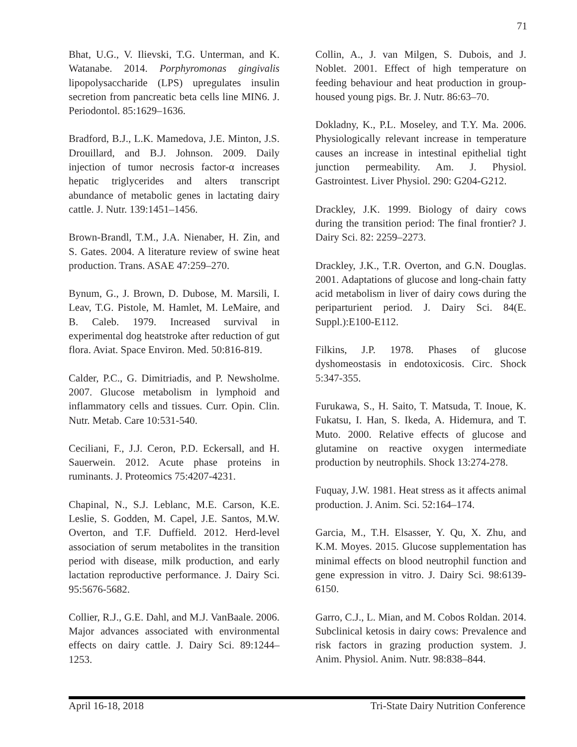71
Bhat, U.G., V. Ilievski, T.G. Unterman, and K. Watanabe. 2014. Porphyromonas gingivalis lipopolysaccharide (LPS) upregulates insulin secretion from pancreatic beta cells line MIN6. J. Periodontol. 85:1629–1636.
Bradford, B.J., L.K. Mamedova, J.E. Minton, J.S. Drouillard, and B.J. Johnson. 2009. Daily injection of tumor necrosis factor-α increases hepatic triglycerides and alters transcript abundance of metabolic genes in lactating dairy cattle. J. Nutr. 139:1451–1456.
Brown-Brandl, T.M., J.A. Nienaber, H. Zin, and S. Gates. 2004. A literature review of swine heat production. Trans. ASAE 47:259–270.
Bynum, G., J. Brown, D. Dubose, M. Marsili, I. Leav, T.G. Pistole, M. Hamlet, M. LeMaire, and B. Caleb. 1979. Increased survival in experimental dog heatstroke after reduction of gut flora. Aviat. Space Environ. Med. 50:816-819.
Calder, P.C., G. Dimitriadis, and P. Newsholme. 2007. Glucose metabolism in lymphoid and inflammatory cells and tissues. Curr. Opin. Clin. Nutr. Metab. Care 10:531-540.
Ceciliani, F., J.J. Ceron, P.D. Eckersall, and H. Sauerwein. 2012. Acute phase proteins in ruminants. J. Proteomics 75:4207-4231.
Chapinal, N., S.J. Leblanc, M.E. Carson, K.E. Leslie, S. Godden, M. Capel, J.E. Santos, M.W. Overton, and T.F. Duffield. 2012. Herd-level association of serum metabolites in the transition period with disease, milk production, and early lactation reproductive performance. J. Dairy Sci. 95:5676-5682.
Collier, R.J., G.E. Dahl, and M.J. VanBaale. 2006. Major advances associated with environmental effects on dairy cattle. J. Dairy Sci. 89:1244–1253.
Collin, A., J. van Milgen, S. Dubois, and J. Noblet. 2001. Effect of high temperature on feeding behaviour and heat production in group-housed young pigs. Br. J. Nutr. 86:63–70.
Dokladny, K., P.L. Moseley, and T.Y. Ma. 2006. Physiologically relevant increase in temperature causes an increase in intestinal epithelial tight junction permeability. Am. J. Physiol. Gastrointest. Liver Physiol. 290: G204-G212.
Drackley, J.K. 1999. Biology of dairy cows during the transition period: The final frontier? J. Dairy Sci. 82: 2259–2273.
Drackley, J.K., T.R. Overton, and G.N. Douglas. 2001. Adaptations of glucose and long-chain fatty acid metabolism in liver of dairy cows during the periparturient period. J. Dairy Sci. 84(E. Suppl.):E100-E112.
Filkins, J.P. 1978. Phases of glucose dyshomeostasis in endotoxicosis. Circ. Shock 5:347-355.
Furukawa, S., H. Saito, T. Matsuda, T. Inoue, K. Fukatsu, I. Han, S. Ikeda, A. Hidemura, and T. Muto. 2000. Relative effects of glucose and glutamine on reactive oxygen intermediate production by neutrophils. Shock 13:274-278.
Fuquay, J.W. 1981. Heat stress as it affects animal production. J. Anim. Sci. 52:164–174.
Garcia, M., T.H. Elsasser, Y. Qu, X. Zhu, and K.M. Moyes. 2015. Glucose supplementation has minimal effects on blood neutrophil function and gene expression in vitro. J. Dairy Sci. 98:6139-6150.
Garro, C.J., L. Mian, and M. Cobos Roldan. 2014. Subclinical ketosis in dairy cows: Prevalence and risk factors in grazing production system. J. Anim. Physiol. Anim. Nutr. 98:838–844.
April 16-18, 2018 Tri-State Dairy Nutrition Conference